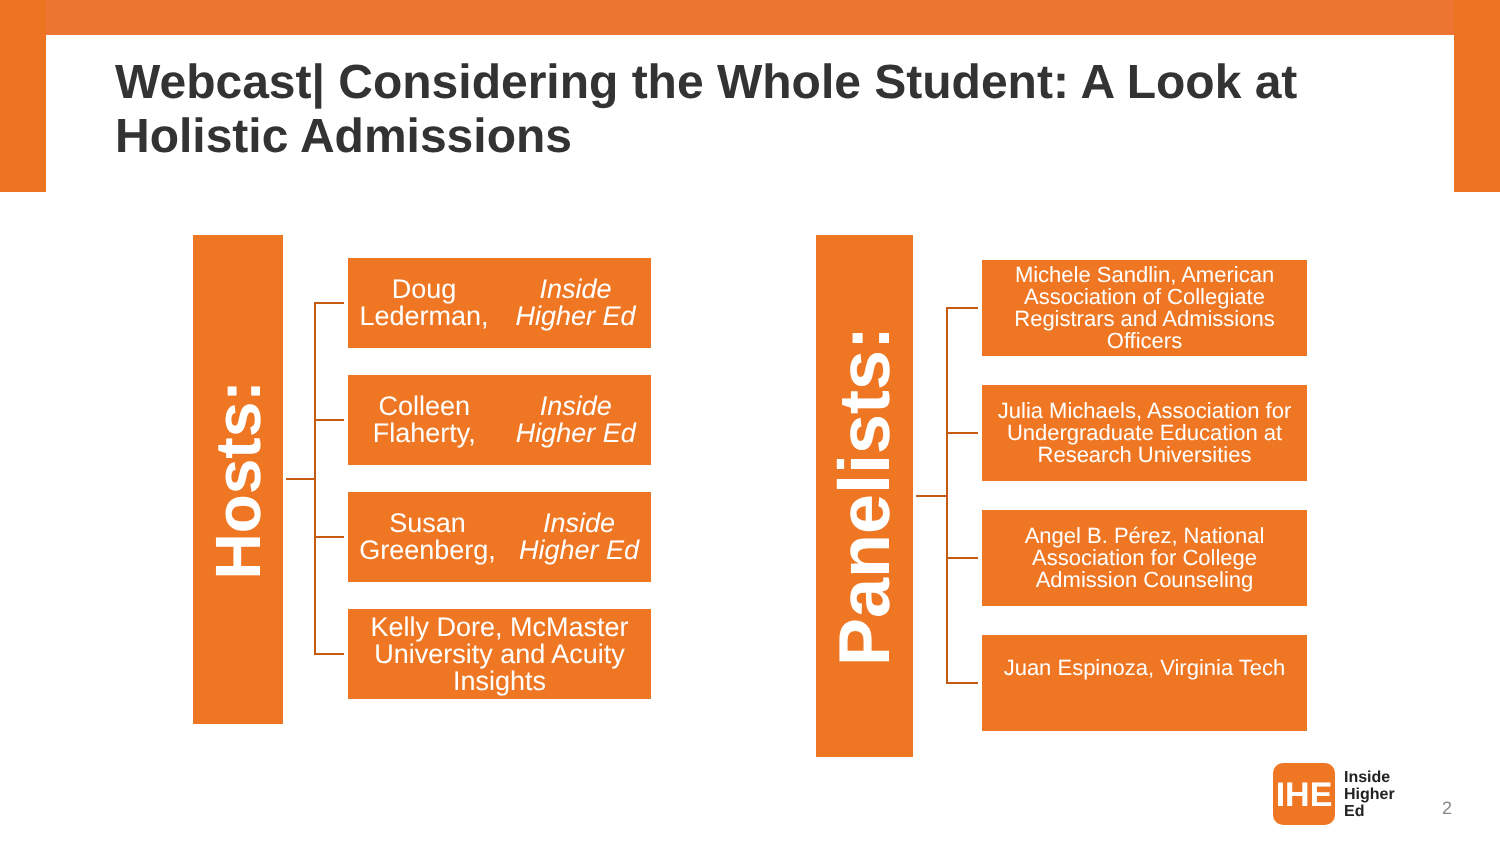Webcast| Considering the Whole Student: A Look at Holistic Admissions
Hosts:
Doug Lederman, Inside Higher Ed
Colleen Flaherty, Inside Higher Ed
Susan Greenberg, Inside Higher Ed
Kelly Dore, McMaster University and Acuity Insights
Panelists:
Michele Sandlin, American Association of Collegiate Registrars and Admissions Officers
Julia Michaels, Association for Undergraduate Education at Research Universities
Angel B. Pérez, National Association for College Admission Counseling
Juan Espinoza, Virginia Tech
IHE
Inside
Higher
Ed
2